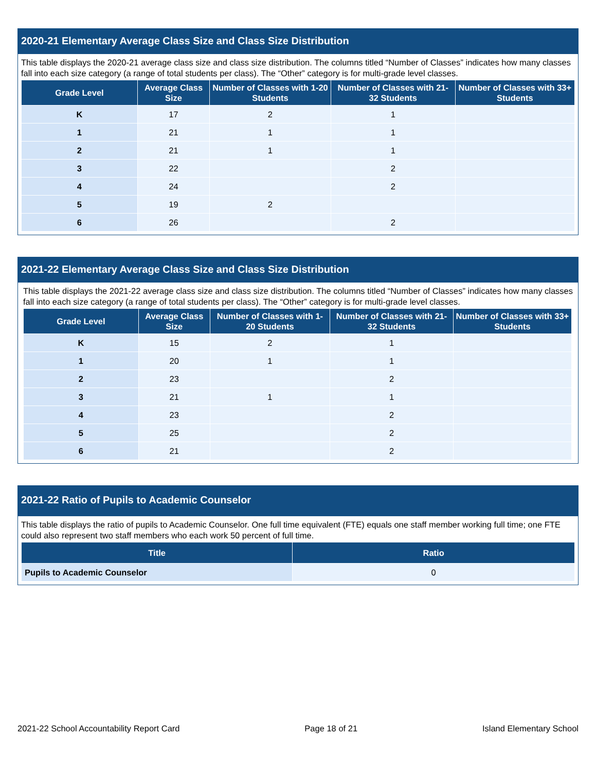2020-21 Elementary Average Class Size and Class Size Distribution
This table displays the 2020-21 average class size and class size distribution. The columns titled “Number of Classes” indicates how many classes fall into each size category (a range of total students per class). The “Other” category is for multi-grade level classes.
| Grade Level | Average Class Size | Number of Classes with 1-20 Students | Number of Classes with 21-32 Students | Number of Classes with 33+ Students |
| --- | --- | --- | --- | --- |
| K | 17 | 2 | 1 | |
| 1 | 21 | 1 | 1 | |
| 2 | 21 | 1 | 1 | |
| 3 | 22 | | 2 | |
| 4 | 24 | | 2 | |
| 5 | 19 | 2 | | |
| 6 | 26 | | 2 | |
2021-22 Elementary Average Class Size and Class Size Distribution
This table displays the 2021-22 average class size and class size distribution. The columns titled “Number of Classes” indicates how many classes fall into each size category (a range of total students per class). The “Other” category is for multi-grade level classes.
| Grade Level | Average Class Size | Number of Classes with 1-20 Students | Number of Classes with 21-32 Students | Number of Classes with 33+ Students |
| --- | --- | --- | --- | --- |
| K | 15 | 2 | 1 | |
| 1 | 20 | 1 | 1 | |
| 2 | 23 | | 2 | |
| 3 | 21 | 1 | 1 | |
| 4 | 23 | | 2 | |
| 5 | 25 | | 2 | |
| 6 | 21 | | 2 | |
2021-22 Ratio of Pupils to Academic Counselor
This table displays the ratio of pupils to Academic Counselor. One full time equivalent (FTE) equals one staff member working full time; one FTE could also represent two staff members who each work 50 percent of full time.
| Title | Ratio |
| --- | --- |
| Pupils to Academic Counselor | 0 |
2021-22 School Accountability Report Card Page 18 of 21 Island Elementary School